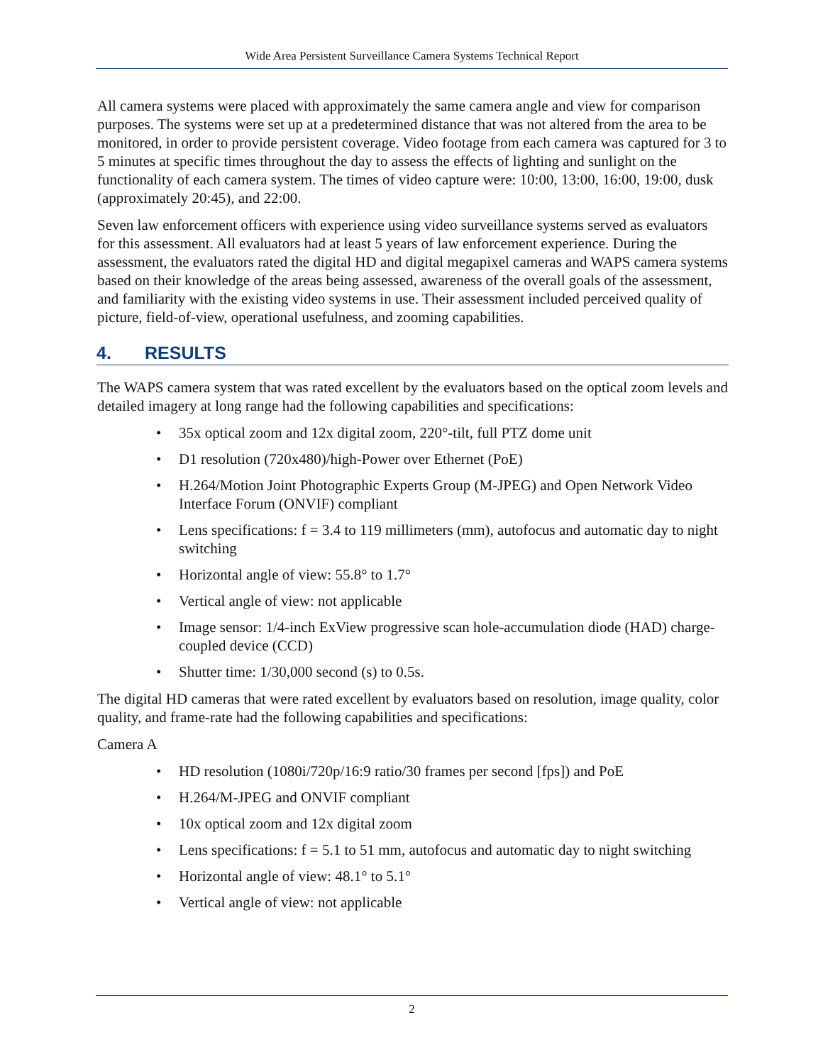Wide Area Persistent Surveillance Camera Systems Technical Report
All camera systems were placed with approximately the same camera angle and view for comparison purposes. The systems were set up at a predetermined distance that was not altered from the area to be monitored, in order to provide persistent coverage. Video footage from each camera was captured for 3 to 5 minutes at specific times throughout the day to assess the effects of lighting and sunlight on the functionality of each camera system. The times of video capture were: 10:00, 13:00, 16:00, 19:00, dusk (approximately 20:45), and 22:00.
Seven law enforcement officers with experience using video surveillance systems served as evaluators for this assessment. All evaluators had at least 5 years of law enforcement experience. During the assessment, the evaluators rated the digital HD and digital megapixel cameras and WAPS camera systems based on their knowledge of the areas being assessed, awareness of the overall goals of the assessment, and familiarity with the existing video systems in use. Their assessment included perceived quality of picture, field-of-view, operational usefulness, and zooming capabilities.
4. RESULTS
The WAPS camera system that was rated excellent by the evaluators based on the optical zoom levels and detailed imagery at long range had the following capabilities and specifications:
• 35x optical zoom and 12x digital zoom, 220°-tilt, full PTZ dome unit
• D1 resolution (720x480)/high-Power over Ethernet (PoE)
• H.264/Motion Joint Photographic Experts Group (M-JPEG) and Open Network Video Interface Forum (ONVIF) compliant
• Lens specifications: f = 3.4 to 119 millimeters (mm), autofocus and automatic day to night switching
• Horizontal angle of view: 55.8° to 1.7°
• Vertical angle of view: not applicable
• Image sensor: 1/4-inch ExView progressive scan hole-accumulation diode (HAD) charge-coupled device (CCD)
• Shutter time: 1/30,000 second (s) to 0.5s.
The digital HD cameras that were rated excellent by evaluators based on resolution, image quality, color quality, and frame-rate had the following capabilities and specifications:
Camera A
• HD resolution (1080i/720p/16:9 ratio/30 frames per second [fps]) and PoE
• H.264/M-JPEG and ONVIF compliant
• 10x optical zoom and 12x digital zoom
• Lens specifications: f = 5.1 to 51 mm, autofocus and automatic day to night switching
• Horizontal angle of view: 48.1° to 5.1°
• Vertical angle of view: not applicable
2